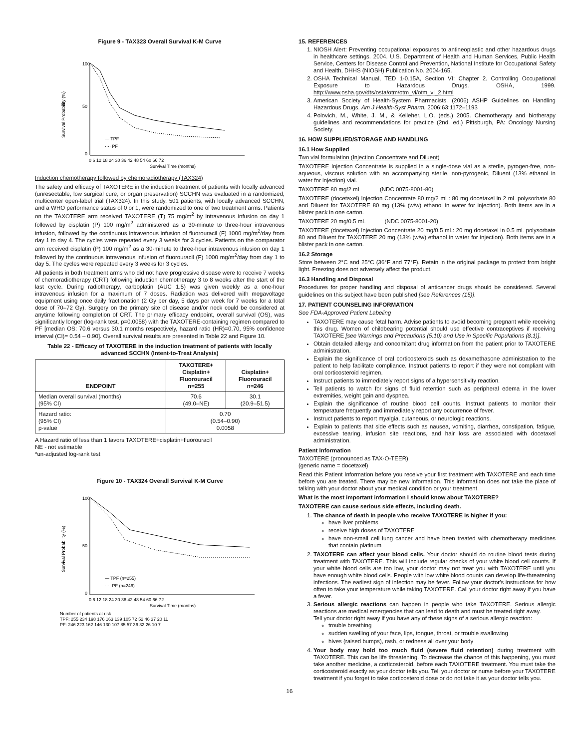Figure 9 - TAX323 Overall Survival K-M Curve
100
50
0
Survival Probability (%)
0 6 12 18 24 30 36 42 48 54 60 66 72
Survival Time (months)
— TPF
···· PF
Induction chemotherapy followed by chemoradiotherapy (TAX324)
The safety and efficacy of TAXOTERE in the induction treatment of patients with locally advanced (unresectable, low surgical cure, or organ preservation) SCCHN was evaluated in a randomized, multicenter open-label trial (TAX324). In this study, 501 patients, with locally advanced SCCHN, and a WHO performance status of 0 or 1, were randomized to one of two treatment arms. Patients on the TAXOTERE arm received TAXOTERE (T) 75 mg/m<sup>2</sup> by intravenous infusion on day 1 followed by cisplatin (P) 100 mg/m<sup>2</sup> administered as a 30-minute to three-hour intravenous infusion, followed by the continuous intravenous infusion of fluorouracil (F) 1000 mg/m<sup>2</sup>/day from day 1 to day 4. The cycles were repeated every 3 weeks for 3 cycles. Patients on the comparator arm received cisplatin (P) 100 mg/m<sup>2</sup> as a 30-minute to three-hour intravenous infusion on day 1 followed by the continuous intravenous infusion of fluorouracil (F) 1000 mg/m<sup>2</sup>/day from day 1 to day 5. The cycles were repeated every 3 weeks for 3 cycles.
All patients in both treatment arms who did not have progressive disease were to receive 7 weeks of chemoradiotherapy (CRT) following induction chemotherapy 3 to 8 weeks after the start of the last cycle. During radiotherapy, carboplatin (AUC 1.5) was given weekly as a one-hour intravenous infusion for a maximum of 7 doses. Radiation was delivered with megavoltage equipment using once daily fractionation (2 Gy per day, 5 days per week for 7 weeks for a total dose of 70–72 Gy). Surgery on the primary site of disease and/or neck could be considered at anytime following completion of CRT. The primary efficacy endpoint, overall survival (OS), was significantly longer (log-rank test, p=0.0058) with the TAXOTERE-containing regimen compared to PF [median OS: 70.6 versus 30.1 months respectively, hazard ratio (HR)=0.70, 95% confidence interval (CI)= 0.54 – 0.90]. Overall survival results are presented in Table 22 and Figure 10.
Table 22 - Efficacy of TAXOTERE in the induction treatment of patients with locally advanced SCCHN (Intent-to-Treat Analysis)
| ENDPOINT | TAXOTERE+ Cisplatin+ Fluorouracil n=255 | Cisplatin+ Fluorouracil n=246 |
| --- | --- | --- |
| Median overall survival (months) (95% CI) | 70.6 (49.0–NE) | 30.1 (20.9–51.5) |
| Hazard ratio: (95% CI) p-value | 0.70 (0.54–0.90) 0.0058 | |
A Hazard ratio of less than 1 favors TAXOTERE+cisplatin+fluorouracil
NE - not estimable
*un-adjusted log-rank test
Figure 10 - TAX324 Overall Survival K-M Curve
100
50
0
Survival Probability (%)
0 6 12 18 24 30 36 42 48 54 60 66 72
Survival Time (months)
— TPF (n=255)
···· PF (n=246)
Number of patients at risk
TPF: 255 234 198 176 163 139 105 72 52 46 37 20 11
PF: 246 223 162 146 130 107 85 57 36 32 26 10 7
15. REFERENCES
1. NIOSH Alert: Preventing occupational exposures to antineoplastic and other hazardous drugs in healthcare settings. 2004. U.S. Department of Health and Human Services, Public Health Service, Centers for Disease Control and Prevention, National Institute for Occupational Safety and Health, DHHS (NIOSH) Publication No. 2004-165.
2. OSHA Technical Manual, TED 1-0.15A, Section VI: Chapter 2. Controlling Occupational Exposure to Hazardous Drugs. OSHA, 1999. http://www.osha.gov/dts/osta/otm/otm_vi/otm_vi_2.html
3. American Society of Health-System Pharmacists. (2006) ASHP Guidelines on Handling Hazardous Drugs. Am J Health-Syst Pharm. 2006;63:1172–1193
4. Polovich, M., White, J. M., & Kelleher, L.O. (eds.) 2005. Chemotherapy and biotherapy guidelines and recommendations for practice (2nd. ed.) Pittsburgh, PA: Oncology Nursing Society.
16. HOW SUPPLIED/STORAGE AND HANDLING
16.1 How Supplied
Two vial formulation (Injection Concentrate and Diluent)
TAXOTERE Injection Concentrate is supplied in a single-dose vial as a sterile, pyrogen-free, non-aqueous, viscous solution with an accompanying sterile, non-pyrogenic, Diluent (13% ethanol in water for injection) vial.
TAXOTERE 80 mg/2 mL (NDC 0075-8001-80)
TAXOTERE (docetaxel) Injection Concentrate 80 mg/2 mL: 80 mg docetaxel in 2 mL polysorbate 80 and Diluent for TAXOTERE 80 mg (13% (w/w) ethanol in water for injection). Both items are in a blister pack in one carton.
TAXOTERE 20 mg/0.5 mL (NDC 0075-8001-20)
TAXOTERE (docetaxel) Injection Concentrate 20 mg/0.5 mL: 20 mg docetaxel in 0.5 mL polysorbate 80 and Diluent for TAXOTERE 20 mg (13% (w/w) ethanol in water for injection). Both items are in a blister pack in one carton.
16.2 Storage
Store between 2°C and 25°C (36°F and 77°F). Retain in the original package to protect from bright light. Freezing does not adversely affect the product.
16.3 Handling and Disposal
Procedures for proper handling and disposal of anticancer drugs should be considered. Several guidelines on this subject have been published [see References (15)].
17. PATIENT COUNSELING INFORMATION
See FDA-Approved Patient Labeling
TAXOTERE may cause fetal harm. Advise patients to avoid becoming pregnant while receiving this drug. Women of childbearing potential should use effective contraceptives if receiving TAXOTERE [see Warnings and Precautions (5.10) and Use in Specific Populations (8.1)].
Obtain detailed allergy and concomitant drug information from the patient prior to TAXOTERE administration.
Explain the significance of oral corticosteroids such as dexamethasone administration to the patient to help facilitate compliance. Instruct patients to report if they were not compliant with oral corticosteroid regimen.
Instruct patients to immediately report signs of a hypersensitivity reaction.
Tell patients to watch for signs of fluid retention such as peripheral edema in the lower extremities, weight gain and dyspnea.
Explain the significance of routine blood cell counts. Instruct patients to monitor their temperature frequently and immediately report any occurrence of fever.
Instruct patients to report myalgia, cutaneous, or neurologic reactions.
Explain to patients that side effects such as nausea, vomiting, diarrhea, constipation, fatigue, excessive tearing, infusion site reactions, and hair loss are associated with docetaxel administration.
Patient Information
TAXOTERE (pronounced as TAX-O-TEER)
(generic name = docetaxel)
Read this Patient Information before you receive your first treatment with TAXOTERE and each time before you are treated. There may be new information. This information does not take the place of talking with your doctor about your medical condition or your treatment.
What is the most important information I should know about TAXOTERE?
TAXOTERE can cause serious side effects, including death.
1. The chance of death in people who receive TAXOTERE is higher if you:
have liver problems
receive high doses of TAXOTERE
have non-small cell lung cancer and have been treated with chemotherapy medicines that contain platinum
2. TAXOTERE can affect your blood cells. Your doctor should do routine blood tests during treatment with TAXOTERE. This will include regular checks of your white blood cell counts. If your white blood cells are too low, your doctor may not treat you with TAXOTERE until you have enough white blood cells. People with low white blood counts can develop life-threatening infections. The earliest sign of infection may be fever. Follow your doctor's instructions for how often to take your temperature while taking TAXOTERE. Call your doctor right away if you have a fever.
3. Serious allergic reactions can happen in people who take TAXOTERE. Serious allergic reactions are medical emergencies that can lead to death and must be treated right away.
Tell your doctor right away if you have any of these signs of a serious allergic reaction:
trouble breathing
sudden swelling of your face, lips, tongue, throat, or trouble swallowing
hives (raised bumps), rash, or redness all over your body
4. Your body may hold too much fluid (severe fluid retention) during treatment with TAXOTERE. This can be life threatening. To decrease the chance of this happening, you must take another medicine, a corticosteroid, before each TAXOTERE treatment. You must take the corticosteroid exactly as your doctor tells you. Tell your doctor or nurse before your TAXOTERE treatment if you forget to take corticosteroid dose or do not take it as your doctor tells you.
16